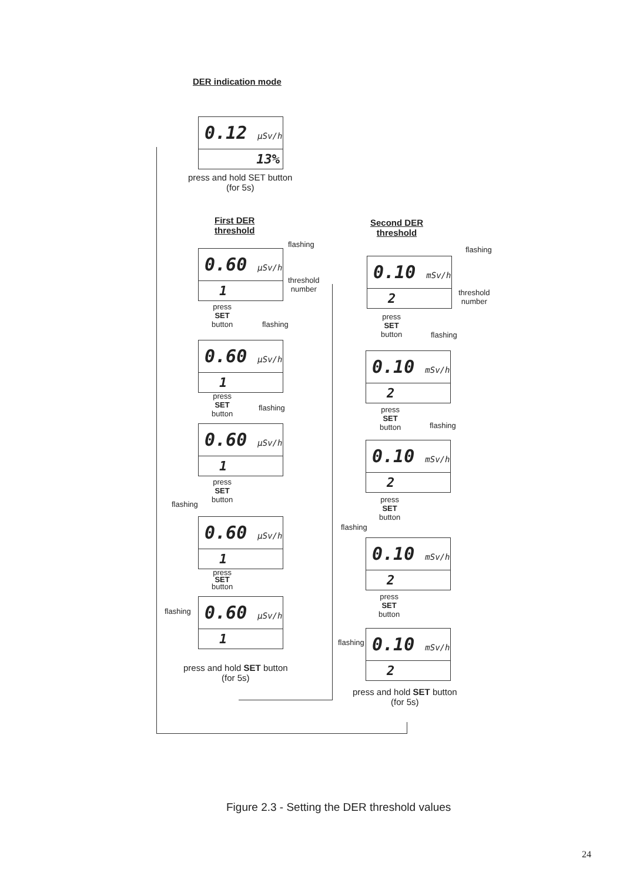DER indication mode
0.12 μSv/h
13%
press and hold SET button
(for 5s)
First DER
threshold
Second DER
threshold
flashing
0.60 μSv/h
1
threshold
number
press
SET
button
flashing
0.60 μSv/h
1
press
SET
button
flashing
0.60 μSv/h
1
press
SET
button
flashing
0.60 μSv/h
1
press
SET
button
flashing
0.60 μSv/h
1
press and hold SET button
(for 5s)
flashing
0.10 mSv/h
2
threshold
number
press
SET
button
flashing
0.10 mSv/h
2
press
SET
button
flashing
0.10 mSv/h
2
press
SET
button
flashing
0.10 mSv/h
2
press
SET
button
flashing
0.10 mSv/h
2
press and hold SET button
(for 5s)
Figure 2.3 - Setting the DER threshold values
24